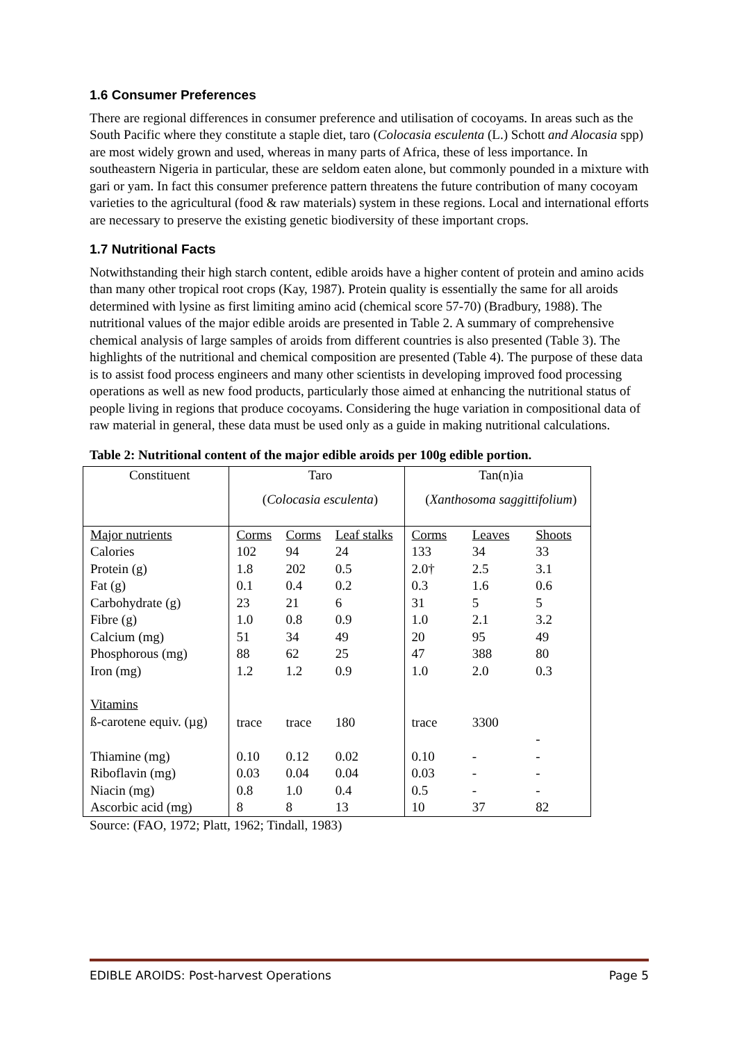1.6 Consumer Preferences
There are regional differences in consumer preference and utilisation of cocoyams. In areas such as the South Pacific where they constitute a staple diet, taro (Colocasia esculenta (L.) Schott and Alocasia spp) are most widely grown and used, whereas in many parts of Africa, these of less importance. In southeastern Nigeria in particular, these are seldom eaten alone, but commonly pounded in a mixture with gari or yam. In fact this consumer preference pattern threatens the future contribution of many cocoyam varieties to the agricultural (food & raw materials) system in these regions. Local and international efforts are necessary to preserve the existing genetic biodiversity of these important crops.
1.7 Nutritional Facts
Notwithstanding their high starch content, edible aroids have a higher content of protein and amino acids than many other tropical root crops (Kay, 1987). Protein quality is essentially the same for all aroids determined with lysine as first limiting amino acid (chemical score 57-70) (Bradbury, 1988). The nutritional values of the major edible aroids are presented in Table 2. A summary of comprehensive chemical analysis of large samples of aroids from different countries is also presented (Table 3). The highlights of the nutritional and chemical composition are presented (Table 4). The purpose of these data is to assist food process engineers and many other scientists in developing improved food processing operations as well as new food products, particularly those aimed at enhancing the nutritional status of people living in regions that produce cocoyams. Considering the huge variation in compositional data of raw material in general, these data must be used only as a guide in making nutritional calculations.
Table 2: Nutritional content of the major edible aroids per 100g edible portion.
| Constituent | Taro | | | Tan(n)ia | | |
| | ( Colocasia esculenta ) | | | ( Xanthosoma saggittifolium ) | | |
| Major nutrients | Corms | Corms | Leaf stalks | Corms | Leaves | Shoots |
| Calories | 102 | 94 | 24 | 133 | 34 | 33 |
| Protein (g) | 1.8 | 202 | 0.5 | 2.0† | 2.5 | 3.1 |
| Fat (g) | 0.1 | 0.4 | 0.2 | 0.3 | 1.6 | 0.6 |
| Carbohydrate (g) | 23 | 21 | 6 | 31 | 5 | 5 |
| Fibre (g) | 1.0 | 0.8 | 0.9 | 1.0 | 2.1 | 3.2 |
| Calcium (mg) | 51 | 34 | 49 | 20 | 95 | 49 |
| Phosphorous (mg) | 88 | 62 | 25 | 47 | 388 | 80 |
| Iron (mg) | 1.2 | 1.2 | 0.9 | 1.0 | 2.0 | 0.3 |
| Vitamins ß-carotene equiv. (µg) | trace | trace | 180 | trace | 3300 | - |
| Thiamine (mg) | 0.10 | 0.12 | 0.02 | 0.10 | - | - |
| Riboflavin (mg) | 0.03 | 0.04 | 0.04 | 0.03 | - | - |
| Niacin (mg) | 0.8 | 1.0 | 0.4 | 0.5 | - | - |
| Ascorbic acid (mg) | 8 | 8 | 13 | 10 | 37 | 82 |
Source: (FAO, 1972; Platt, 1962; Tindall, 1983)
EDIBLE AROIDS: Post-harvest Operations Page 5